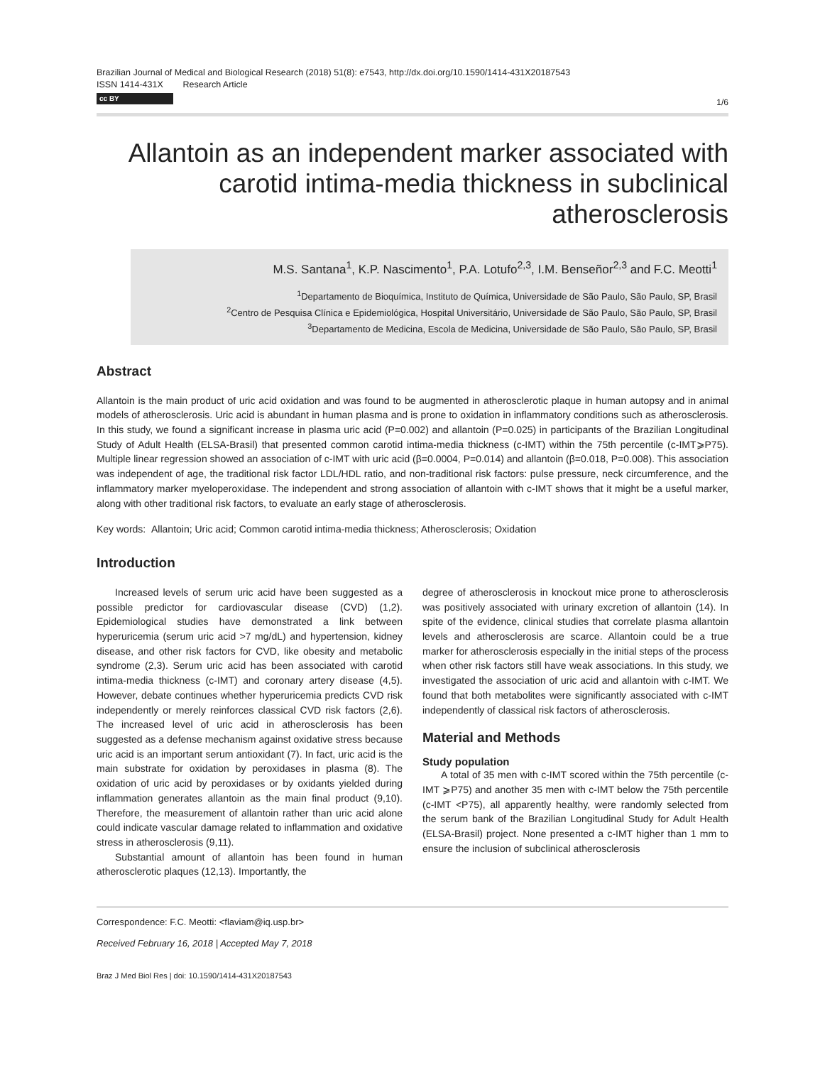Brazilian Journal of Medical and Biological Research (2018) 51(8): e7543, http://dx.doi.org/10.1590/1414-431X20187543
ISSN 1414-431X Research Article
cc BY
1/6
Allantoin as an independent marker associated with carotid intima-media thickness in subclinical atherosclerosis
M.S. Santana<sup>1</sup>, K.P. Nascimento<sup>1</sup>, P.A. Lotufo<sup>2,3</sup>, I.M. Benseñor<sup>2,3</sup> and F.C. Meotti<sup>1</sup>
<sup>1</sup> Departamento de Bioquímica, Instituto de Química, Universidade de São Paulo, São Paulo, SP, Brasil
<sup>2</sup> Centro de Pesquisa Clínica e Epidemiológica, Hospital Universitário, Universidade de São Paulo, São Paulo, SP, Brasil
<sup>3</sup> Departamento de Medicina, Escola de Medicina, Universidade de São Paulo, São Paulo, SP, Brasil
Abstract
Allantoin is the main product of uric acid oxidation and was found to be augmented in atherosclerotic plaque in human autopsy and in animal models of atherosclerosis. Uric acid is abundant in human plasma and is prone to oxidation in inflammatory conditions such as atherosclerosis. In this study, we found a significant increase in plasma uric acid (P=0.002) and allantoin (P=0.025) in participants of the Brazilian Longitudinal Study of Adult Health (ELSA-Brasil) that presented common carotid intima-media thickness (c-IMT) within the 75th percentile (c-IMT⩾P75). Multiple linear regression showed an association of c-IMT with uric acid (β=0.0004, P=0.014) and allantoin (β=0.018, P=0.008). This association was independent of age, the traditional risk factor LDL/HDL ratio, and non-traditional risk factors: pulse pressure, neck circumference, and the inflammatory marker myeloperoxidase. The independent and strong association of allantoin with c-IMT shows that it might be a useful marker, along with other traditional risk factors, to evaluate an early stage of atherosclerosis.
Key words: Allantoin; Uric acid; Common carotid intima-media thickness; Atherosclerosis; Oxidation
Introduction
Increased levels of serum uric acid have been suggested as a possible predictor for cardiovascular disease (CVD) (1,2). Epidemiological studies have demonstrated a link between hyperuricemia (serum uric acid >7 mg/dL) and hypertension, kidney disease, and other risk factors for CVD, like obesity and metabolic syndrome (2,3). Serum uric acid has been associated with carotid intima-media thickness (c-IMT) and coronary artery disease (4,5). However, debate continues whether hyperuricemia predicts CVD risk independently or merely reinforces classical CVD risk factors (2,6). The increased level of uric acid in atherosclerosis has been suggested as a defense mechanism against oxidative stress because uric acid is an important serum antioxidant (7). In fact, uric acid is the main substrate for oxidation by peroxidases in plasma (8). The oxidation of uric acid by peroxidases or by oxidants yielded during inflammation generates allantoin as the main final product (9,10). Therefore, the measurement of allantoin rather than uric acid alone could indicate vascular damage related to inflammation and oxidative stress in atherosclerosis (9,11).
Substantial amount of allantoin has been found in human atherosclerotic plaques (12,13). Importantly, the
degree of atherosclerosis in knockout mice prone to atherosclerosis was positively associated with urinary excretion of allantoin (14). In spite of the evidence, clinical studies that correlate plasma allantoin levels and atherosclerosis are scarce. Allantoin could be a true marker for atherosclerosis especially in the initial steps of the process when other risk factors still have weak associations. In this study, we investigated the association of uric acid and allantoin with c-IMT. We found that both metabolites were significantly associated with c-IMT independently of classical risk factors of atherosclerosis.
Material and Methods
Study population
A total of 35 men with c-IMT scored within the 75th percentile (c-IMT ⩾P75) and another 35 men with c-IMT below the 75th percentile (c-IMT <P75), all apparently healthy, were randomly selected from the serum bank of the Brazilian Longitudinal Study for Adult Health (ELSA-Brasil) project. None presented a c-IMT higher than 1 mm to ensure the inclusion of subclinical atherosclerosis
Correspondence: F.C. Meotti: <flaviam@iq.usp.br>
Received February 16, 2018 | Accepted May 7, 2018
Braz J Med Biol Res | doi: 10.1590/1414-431X20187543